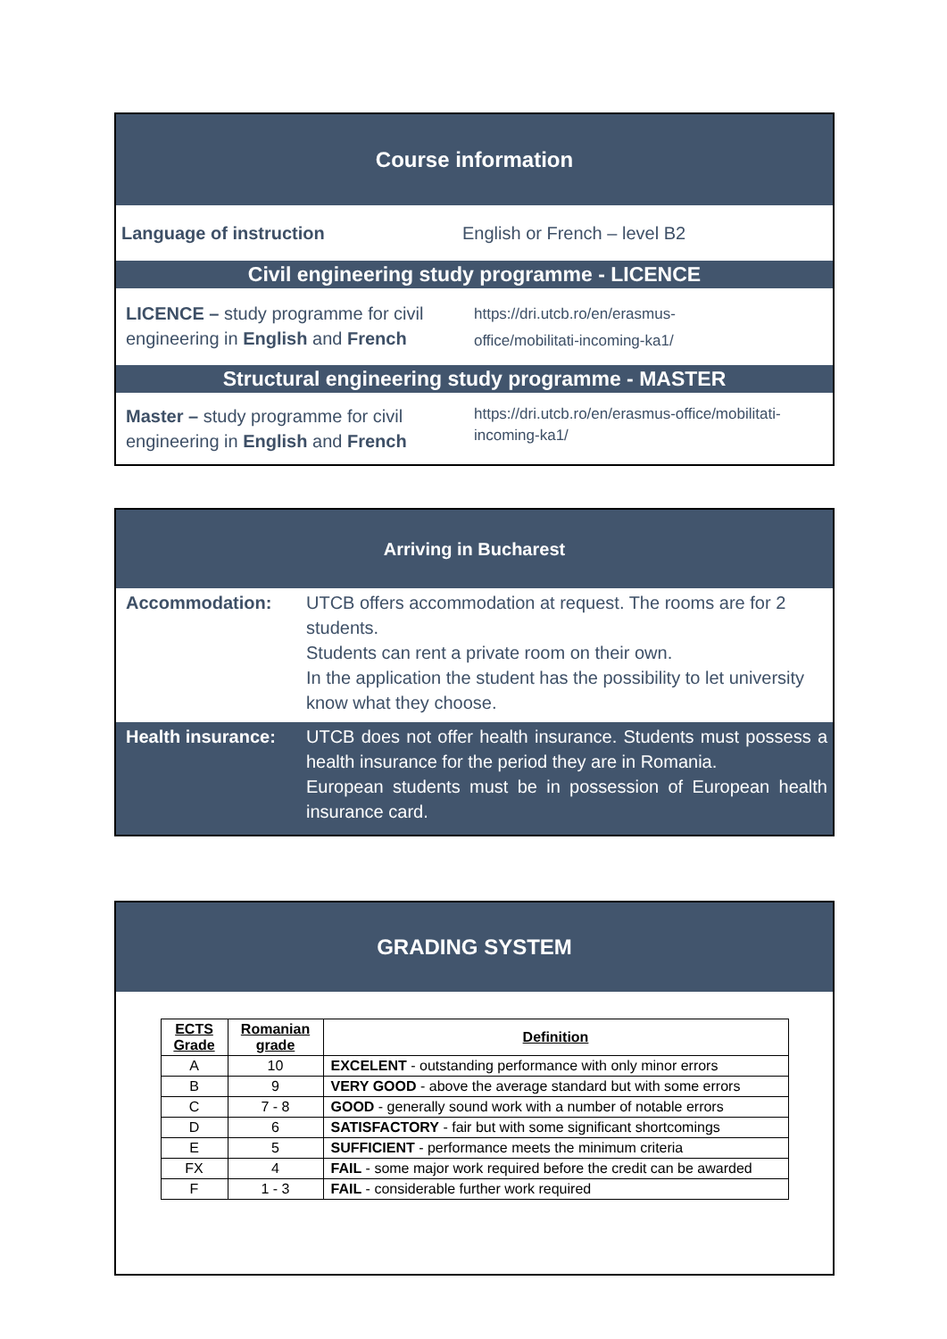Course information
Language of instruction English or French – level B2
Civil engineering study programme - LICENCE
LICENCE – study programme for civil engineering in English and French
https://dri.utcb.ro/en/erasmus-
office/mobilitati-incoming-ka1/
Structural engineering study programme - MASTER
Master – study programme for civil engineering in English and French
https://dri.utcb.ro/en/erasmus-office/mobilitati-
incoming-ka1/
Arriving in Bucharest
Accommodation: UTCB offers accommodation at request. The rooms are for 2 students.
Students can rent a private room on their own.
In the application the student has the possibility to let university know what they choose.
Health insurance:
UTCB does not offer health insurance. Students must possess a health insurance for the period they are in Romania.
European students must be in possession of European health insurance card.
GRADING SYSTEM
| ECTS Grade | Romanian grade | Definition |
| --- | --- | --- |
| A | 10 | EXCELENT - outstanding performance with only minor errors |
| B | 9 | VERY GOOD - above the average standard but with some errors |
| C | 7 - 8 | GOOD - generally sound work with a number of notable errors |
| D | 6 | SATISFACTORY - fair but with some significant shortcomings |
| E | 5 | SUFFICIENT - performance meets the minimum criteria |
| FX | 4 | FAIL - some major work required before the credit can be awarded |
| F | 1 - 3 | FAIL - considerable further work required |